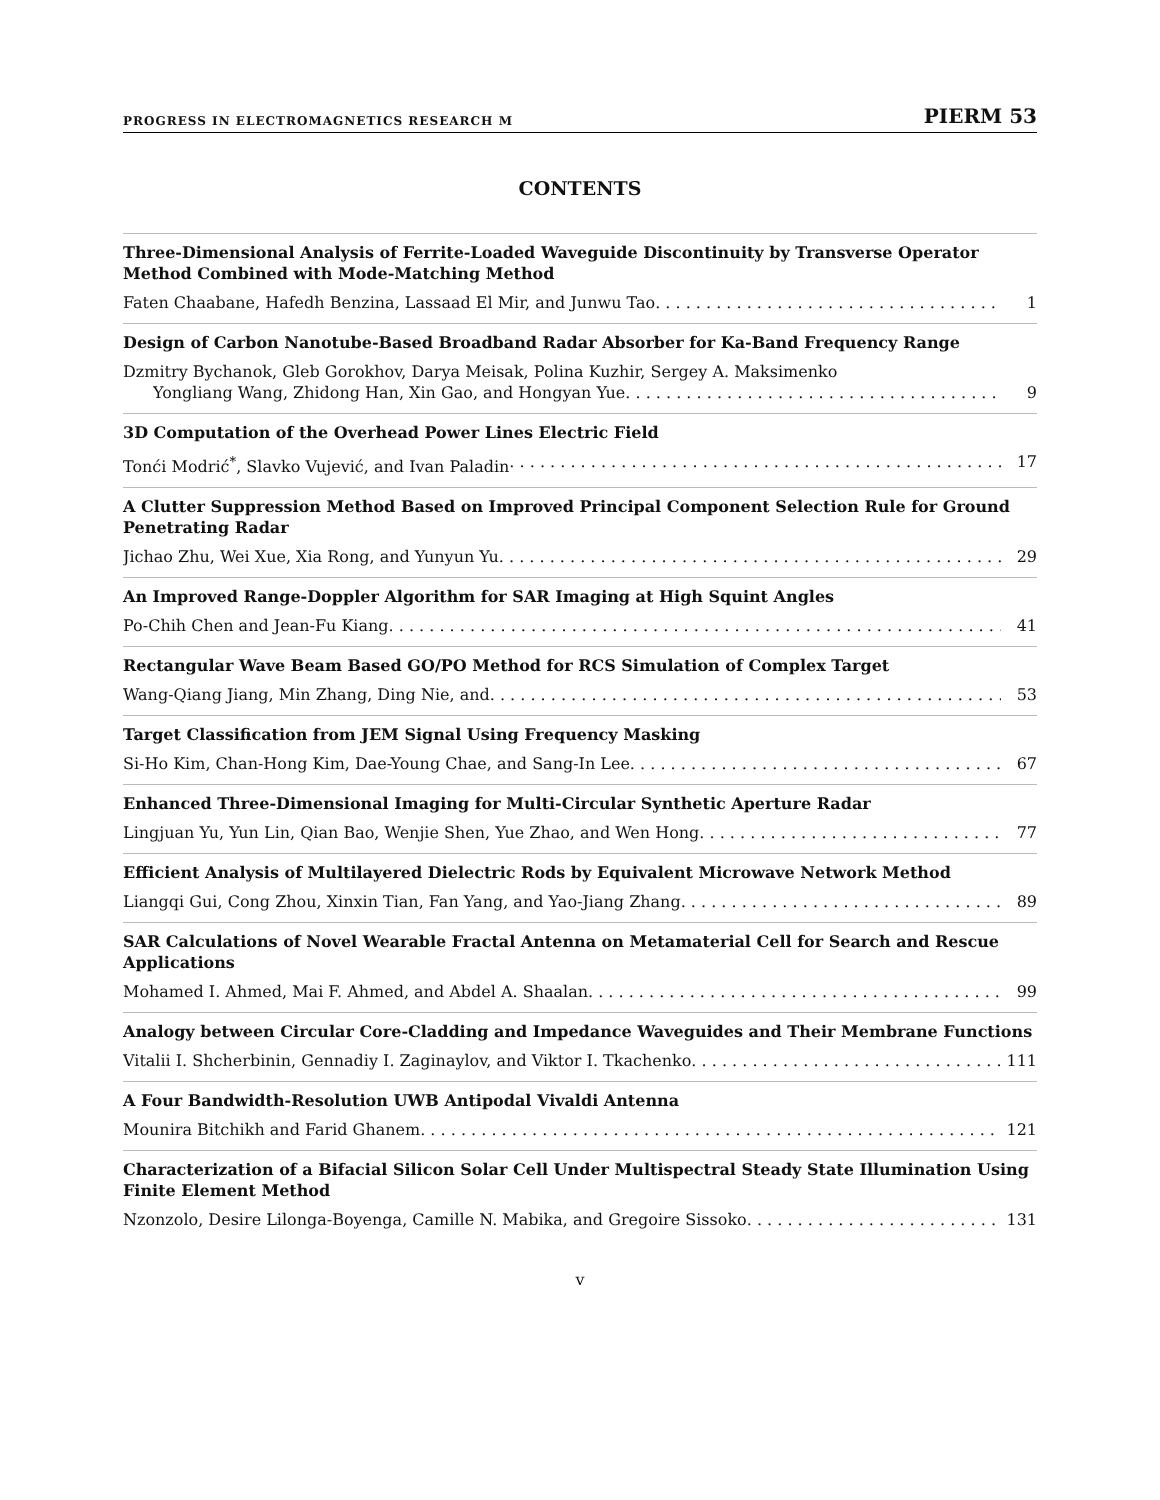PROGRESS IN ELECTROMAGNETICS RESEARCH M PIERM 53
CONTENTS
Three-Dimensional Analysis of Ferrite-Loaded Waveguide Discontinuity by Transverse Operator Method Combined with Mode-Matching Method
Faten Chaabane, Hafedh Benzina, Lassaad El Mir, and Junwu Tao 1
Design of Carbon Nanotube-Based Broadband Radar Absorber for Ka-Band Frequency Range
Dzmitry Bychanok, Gleb Gorokhov, Darya Meisak, Polina Kuzhir, Sergey A. Maksimenko
Yongliang Wang, Zhidong Han, Xin Gao, and Hongyan Yue 9
3D Computation of the Overhead Power Lines Electric Field
Tonći Modrić<sup>*</sup>, Slavko Vujević, and Ivan Paladin 17
A Clutter Suppression Method Based on Improved Principal Component Selection Rule for Ground Penetrating Radar
Jichao Zhu, Wei Xue, Xia Rong, and Yunyun Yu 29
An Improved Range-Doppler Algorithm for SAR Imaging at High Squint Angles
Po-Chih Chen and Jean-Fu Kiang 41
Rectangular Wave Beam Based GO/PO Method for RCS Simulation of Complex Target
Wang-Qiang Jiang, Min Zhang, Ding Nie, and 53
Target Classification from JEM Signal Using Frequency Masking
Si-Ho Kim, Chan-Hong Kim, Dae-Young Chae, and Sang-In Lee 67
Enhanced Three-Dimensional Imaging for Multi-Circular Synthetic Aperture Radar
Lingjuan Yu, Yun Lin, Qian Bao, Wenjie Shen, Yue Zhao, and Wen Hong 77
Efficient Analysis of Multilayered Dielectric Rods by Equivalent Microwave Network Method
Liangqi Gui, Cong Zhou, Xinxin Tian, Fan Yang, and Yao-Jiang Zhang 89
SAR Calculations of Novel Wearable Fractal Antenna on Metamaterial Cell for Search and Rescue Applications
Mohamed I. Ahmed, Mai F. Ahmed, and Abdel A. Shaalan 99
Analogy between Circular Core-Cladding and Impedance Waveguides and Their Membrane Functions
Vitalii I. Shcherbinin, Gennadiy I. Zaginaylov, and Viktor I. Tkachenko 111
A Four Bandwidth-Resolution UWB Antipodal Vivaldi Antenna
Mounira Bitchikh and Farid Ghanem 121
Characterization of a Bifacial Silicon Solar Cell Under Multispectral Steady State Illumination Using Finite Element Method
Nzonzolo, Desire Lilonga-Boyenga, Camille N. Mabika, and Gregoire Sissoko 131
v